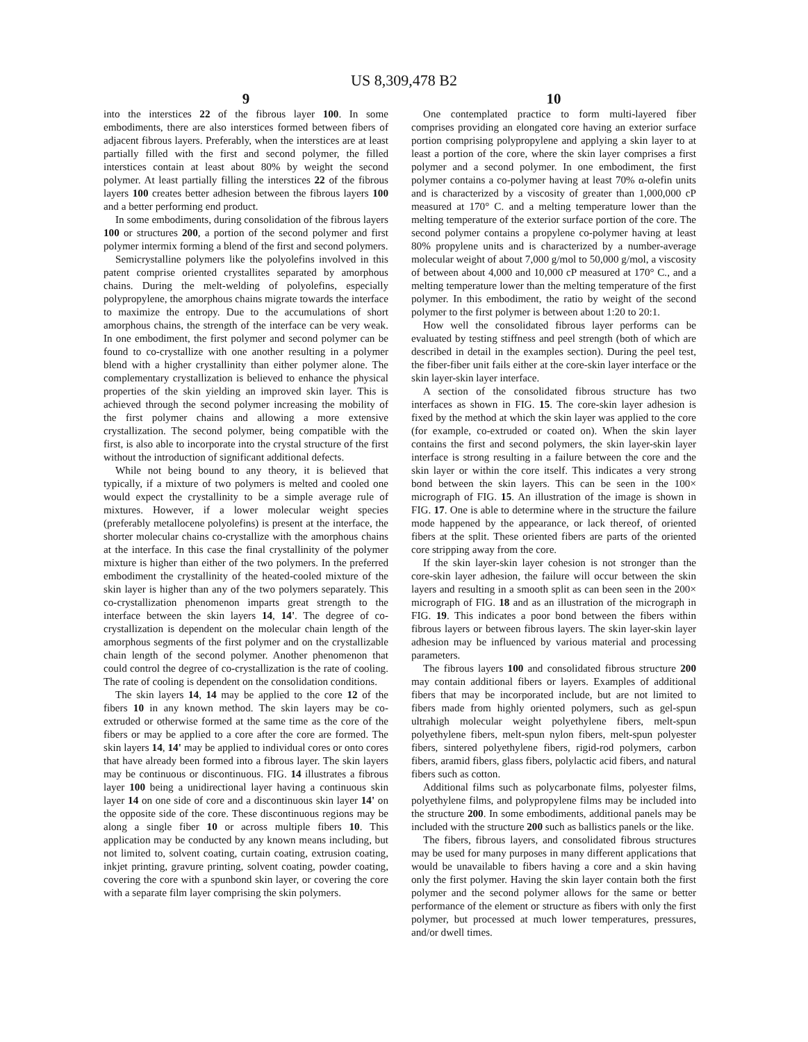US 8,309,478 B2
9
into the interstices 22 of the fibrous layer 100. In some embodiments, there are also interstices formed between fibers of adjacent fibrous layers. Preferably, when the interstices are at least partially filled with the first and second polymer, the filled interstices contain at least about 80% by weight the second polymer. At least partially filling the interstices 22 of the fibrous layers 100 creates better adhesion between the fibrous layers 100 and a better performing end product.
In some embodiments, during consolidation of the fibrous layers 100 or structures 200, a portion of the second polymer and first polymer intermix forming a blend of the first and second polymers.
Semicrystalline polymers like the polyolefins involved in this patent comprise oriented crystallites separated by amorphous chains. During the melt-welding of polyolefins, especially polypropylene, the amorphous chains migrate towards the interface to maximize the entropy. Due to the accumulations of short amorphous chains, the strength of the interface can be very weak. In one embodiment, the first polymer and second polymer can be found to co-crystallize with one another resulting in a polymer blend with a higher crystallinity than either polymer alone. The complementary crystallization is believed to enhance the physical properties of the skin yielding an improved skin layer. This is achieved through the second polymer increasing the mobility of the first polymer chains and allowing a more extensive crystallization. The second polymer, being compatible with the first, is also able to incorporate into the crystal structure of the first without the introduction of significant additional defects.
While not being bound to any theory, it is believed that typically, if a mixture of two polymers is melted and cooled one would expect the crystallinity to be a simple average rule of mixtures. However, if a lower molecular weight species (preferably metallocene polyolefins) is present at the interface, the shorter molecular chains co-crystallize with the amorphous chains at the interface. In this case the final crystallinity of the polymer mixture is higher than either of the two polymers. In the preferred embodiment the crystallinity of the heated-cooled mixture of the skin layer is higher than any of the two polymers separately. This co-crystallization phenomenon imparts great strength to the interface between the skin layers 14, 14'. The degree of co-crystallization is dependent on the molecular chain length of the amorphous segments of the first polymer and on the crystallizable chain length of the second polymer. Another phenomenon that could control the degree of co-crystallization is the rate of cooling. The rate of cooling is dependent on the consolidation conditions.
The skin layers 14, 14 may be applied to the core 12 of the fibers 10 in any known method. The skin layers may be co-extruded or otherwise formed at the same time as the core of the fibers or may be applied to a core after the core are formed. The skin layers 14, 14' may be applied to individual cores or onto cores that have already been formed into a fibrous layer. The skin layers may be continuous or discontinuous. FIG. 14 illustrates a fibrous layer 100 being a unidirectional layer having a continuous skin layer 14 on one side of core and a discontinuous skin layer 14' on the opposite side of the core. These discontinuous regions may be along a single fiber 10 or across multiple fibers 10. This application may be conducted by any known means including, but not limited to, solvent coating, curtain coating, extrusion coating, inkjet printing, gravure printing, solvent coating, powder coating, covering the core with a spunbond skin layer, or covering the core with a separate film layer comprising the skin polymers.
10
One contemplated practice to form multi-layered fiber comprises providing an elongated core having an exterior surface portion comprising polypropylene and applying a skin layer to at least a portion of the core, where the skin layer comprises a first polymer and a second polymer. In one embodiment, the first polymer contains a co-polymer having at least 70% α-olefin units and is characterized by a viscosity of greater than 1,000,000 cP measured at 170° C. and a melting temperature lower than the melting temperature of the exterior surface portion of the core. The second polymer contains a propylene co-polymer having at least 80% propylene units and is characterized by a number-average molecular weight of about 7,000 g/mol to 50,000 g/mol, a viscosity of between about 4,000 and 10,000 cP measured at 170° C., and a melting temperature lower than the melting temperature of the first polymer. In this embodiment, the ratio by weight of the second polymer to the first polymer is between about 1:20 to 20:1.
How well the consolidated fibrous layer performs can be evaluated by testing stiffness and peel strength (both of which are described in detail in the examples section). During the peel test, the fiber-fiber unit fails either at the core-skin layer interface or the skin layer-skin layer interface.
A section of the consolidated fibrous structure has two interfaces as shown in FIG. 15. The core-skin layer adhesion is fixed by the method at which the skin layer was applied to the core (for example, co-extruded or coated on). When the skin layer contains the first and second polymers, the skin layer-skin layer interface is strong resulting in a failure between the core and the skin layer or within the core itself. This indicates a very strong bond between the skin layers. This can be seen in the 100× micrograph of FIG. 15. An illustration of the image is shown in FIG. 17. One is able to determine where in the structure the failure mode happened by the appearance, or lack thereof, of oriented fibers at the split. These oriented fibers are parts of the oriented core stripping away from the core.
If the skin layer-skin layer cohesion is not stronger than the core-skin layer adhesion, the failure will occur between the skin layers and resulting in a smooth split as can been seen in the 200× micrograph of FIG. 18 and as an illustration of the micrograph in FIG. 19. This indicates a poor bond between the fibers within fibrous layers or between fibrous layers. The skin layer-skin layer adhesion may be influenced by various material and processing parameters.
The fibrous layers 100 and consolidated fibrous structure 200 may contain additional fibers or layers. Examples of additional fibers that may be incorporated include, but are not limited to fibers made from highly oriented polymers, such as gel-spun ultrahigh molecular weight polyethylene fibers, melt-spun polyethylene fibers, melt-spun nylon fibers, melt-spun polyester fibers, sintered polyethylene fibers, rigid-rod polymers, carbon fibers, aramid fibers, glass fibers, polylactic acid fibers, and natural fibers such as cotton.
Additional films such as polycarbonate films, polyester films, polyethylene films, and polypropylene films may be included into the structure 200. In some embodiments, additional panels may be included with the structure 200 such as ballistics panels or the like.
The fibers, fibrous layers, and consolidated fibrous structures may be used for many purposes in many different applications that would be unavailable to fibers having a core and a skin having only the first polymer. Having the skin layer contain both the first polymer and the second polymer allows for the same or better performance of the element or structure as fibers with only the first polymer, but processed at much lower temperatures, pressures, and/or dwell times.